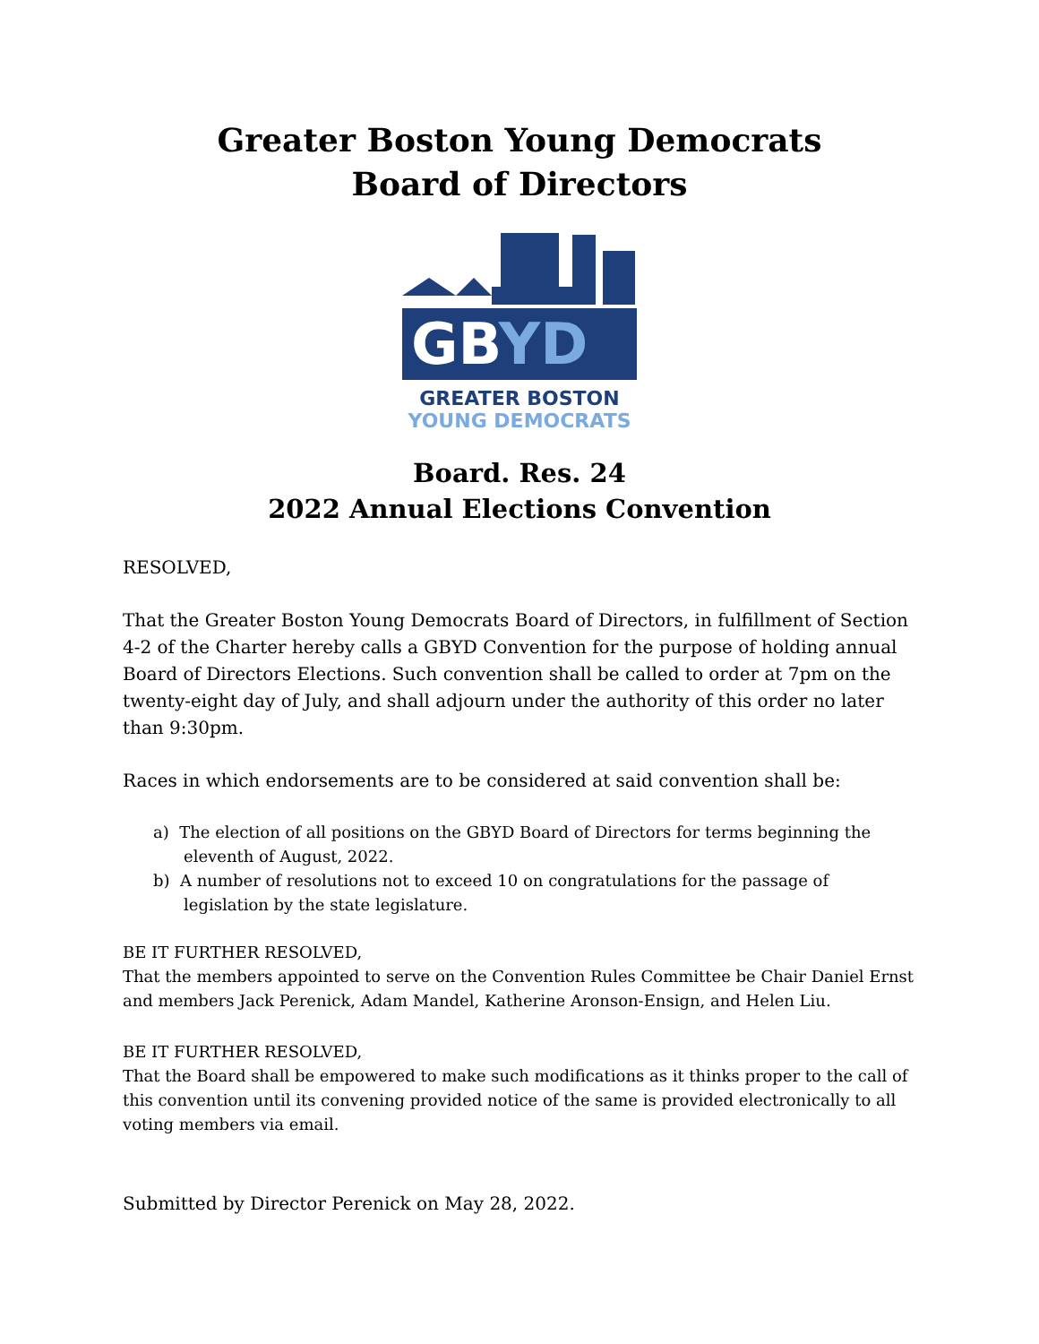Greater Boston Young Democrats
Board of Directors
GBYD
GREATER BOSTON
YOUNG DEMOCRATS
Board. Res. 24
2022 Annual Elections Convention
RESOLVED,
That the Greater Boston Young Democrats Board of Directors, in fulfillment of Section 4-2 of the Charter hereby calls a GBYD Convention for the purpose of holding annual Board of Directors Elections. Such convention shall be called to order at 7pm on the twenty-eight day of July, and shall adjourn under the authority of this order no later than 9:30pm.
Races in which endorsements are to be considered at said convention shall be:
a) The election of all positions on the GBYD Board of Directors for terms beginning the eleventh of August, 2022.
b) A number of resolutions not to exceed 10 on congratulations for the passage of legislation by the state legislature.
BE IT FURTHER RESOLVED,
That the members appointed to serve on the Convention Rules Committee be Chair Daniel Ernst and members Jack Perenick, Adam Mandel, Katherine Aronson-Ensign, and Helen Liu.
BE IT FURTHER RESOLVED,
That the Board shall be empowered to make such modifications as it thinks proper to the call of this convention until its convening provided notice of the same is provided electronically to all voting members via email.
Submitted by Director Perenick on May 28, 2022.